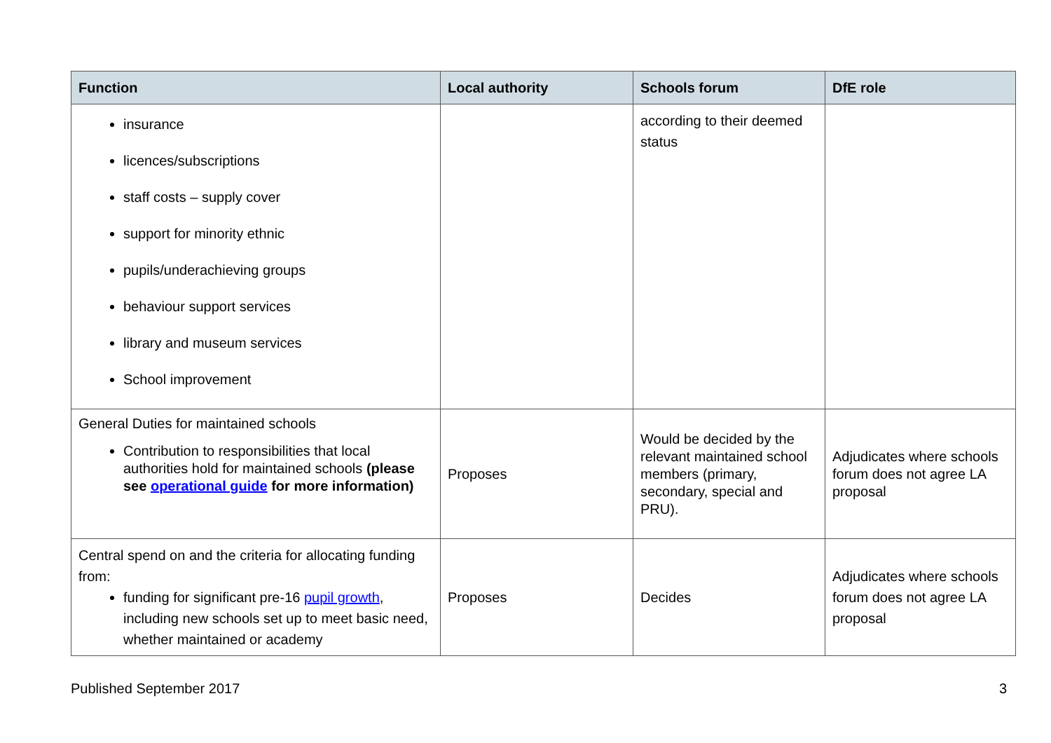| Function | Local authority | Schools forum | DfE role |
| --- | --- | --- | --- |
| insurance licences/subscriptions staff costs – supply cover support for minority ethnic pupils/underachieving groups behaviour support services library and museum services School improvement | | according to their deemed status | |
| General Duties for maintained schools Contribution to responsibilities that local authorities hold for maintained schools (please see operational guide for more information) | Proposes | Would be decided by the relevant maintained school members (primary, secondary, special and PRU). | Adjudicates where schools forum does not agree LA proposal |
| Central spend on and the criteria for allocating funding from: funding for significant pre-16 pupil growth , including new schools set up to meet basic need, whether maintained or academy | Proposes | Decides | Adjudicates where schools forum does not agree LA proposal |
Published September 2017 3